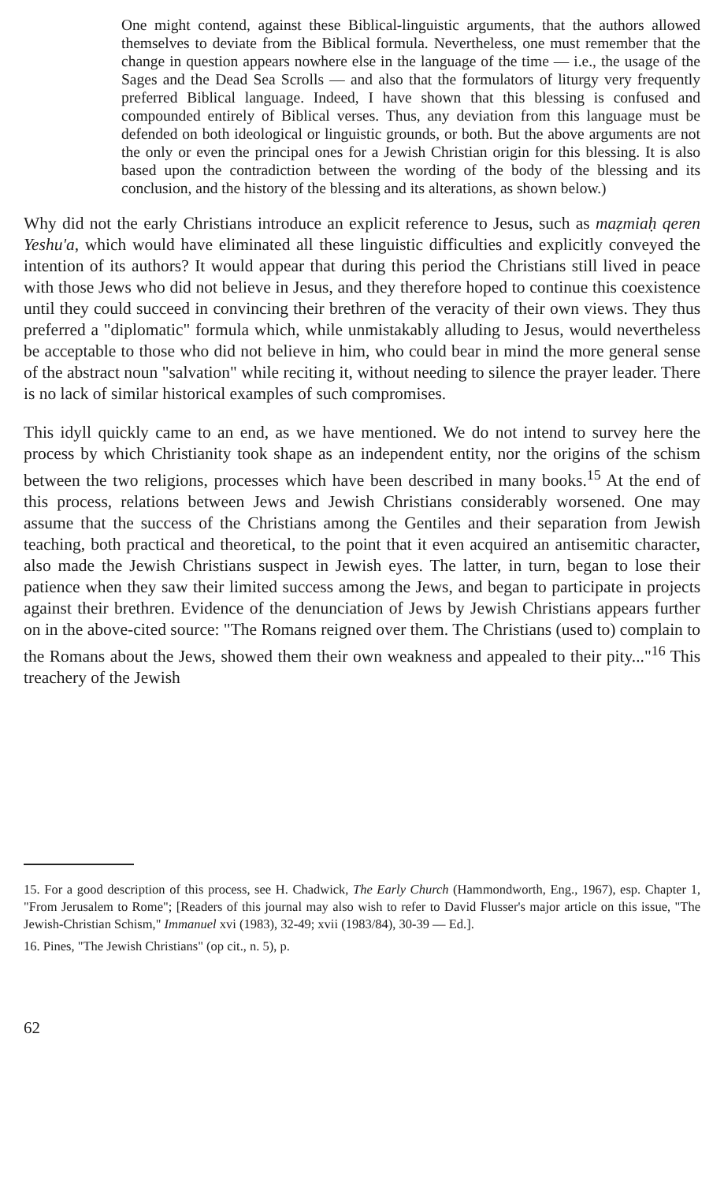One might contend, against these Biblical-linguistic arguments, that the authors allowed themselves to deviate from the Biblical formula. Nevertheless, one must remember that the change in question appears nowhere else in the language of the time — i.e., the usage of the Sages and the Dead Sea Scrolls — and also that the formulators of liturgy very frequently preferred Biblical language. Indeed, I have shown that this blessing is confused and compounded entirely of Biblical verses. Thus, any deviation from this language must be defended on both ideological or linguistic grounds, or both. But the above arguments are not the only or even the principal ones for a Jewish Christian origin for this blessing. It is also based upon the contradiction between the wording of the body of the blessing and its conclusion, and the history of the blessing and its alterations, as shown below.)
Why did not the early Christians introduce an explicit reference to Jesus, such as maẓmiaḥ qeren Yeshu'a, which would have eliminated all these linguistic difficulties and explicitly conveyed the intention of its authors? It would appear that during this period the Christians still lived in peace with those Jews who did not believe in Jesus, and they therefore hoped to continue this coexistence until they could succeed in convincing their brethren of the veracity of their own views. They thus preferred a "diplomatic" formula which, while unmistakably alluding to Jesus, would nevertheless be acceptable to those who did not believe in him, who could bear in mind the more general sense of the abstract noun "salvation" while reciting it, without needing to silence the prayer leader. There is no lack of similar historical examples of such compromises.
This idyll quickly came to an end, as we have mentioned. We do not intend to survey here the process by which Christianity took shape as an independent entity, nor the origins of the schism between the two religions, processes which have been described in many books.<sup>15</sup> At the end of this process, relations between Jews and Jewish Christians considerably worsened. One may assume that the success of the Christians among the Gentiles and their separation from Jewish teaching, both practical and theoretical, to the point that it even acquired an antisemitic character, also made the Jewish Christians suspect in Jewish eyes. The latter, in turn, began to lose their patience when they saw their limited success among the Jews, and began to participate in projects against their brethren. Evidence of the denunciation of Jews by Jewish Christians appears further on in the above-cited source: "The Romans reigned over them. The Christians (used to) complain to the Romans about the Jews, showed them their own weakness and appealed to their pity..."<sup>16</sup> This treachery of the Jewish
15. For a good description of this process, see H. Chadwick, The Early Church (Hammondworth, Eng., 1967), esp. Chapter 1, "From Jerusalem to Rome"; [Readers of this journal may also wish to refer to David Flusser's major article on this issue, "The Jewish-Christian Schism," Immanuel xvi (1983), 32-49; xvii (1983/84), 30-39 — Ed.].
16. Pines, "The Jewish Christians" (op cit., n. 5), p.
62